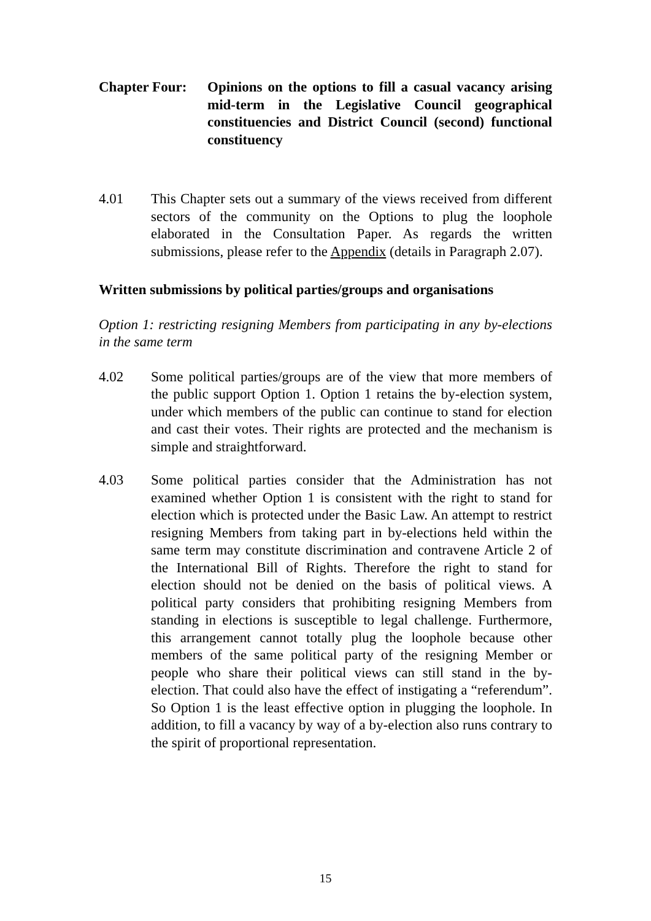Chapter Four:
Opinions on the options to fill a casual vacancy arising mid-term in the Legislative Council geographical constituencies and District Council (second) functional constituency
4.01 This Chapter sets out a summary of the views received from different sectors of the community on the Options to plug the loophole elaborated in the Consultation Paper. As regards the written submissions, please refer to the Appendix (details in Paragraph 2.07).
Written submissions by political parties/groups and organisations
Option 1: restricting resigning Members from participating in any by-elections in the same term
4.02 Some political parties/groups are of the view that more members of the public support Option 1. Option 1 retains the by-election system, under which members of the public can continue to stand for election and cast their votes. Their rights are protected and the mechanism is simple and straightforward.
4.03 Some political parties consider that the Administration has not examined whether Option 1 is consistent with the right to stand for election which is protected under the Basic Law. An attempt to restrict resigning Members from taking part in by-elections held within the same term may constitute discrimination and contravene Article 2 of the International Bill of Rights. Therefore the right to stand for election should not be denied on the basis of political views. A political party considers that prohibiting resigning Members from standing in elections is susceptible to legal challenge. Furthermore, this arrangement cannot totally plug the loophole because other members of the same political party of the resigning Member or people who share their political views can still stand in the by-election. That could also have the effect of instigating a “referendum”. So Option 1 is the least effective option in plugging the loophole. In addition, to fill a vacancy by way of a by-election also runs contrary to the spirit of proportional representation.
15